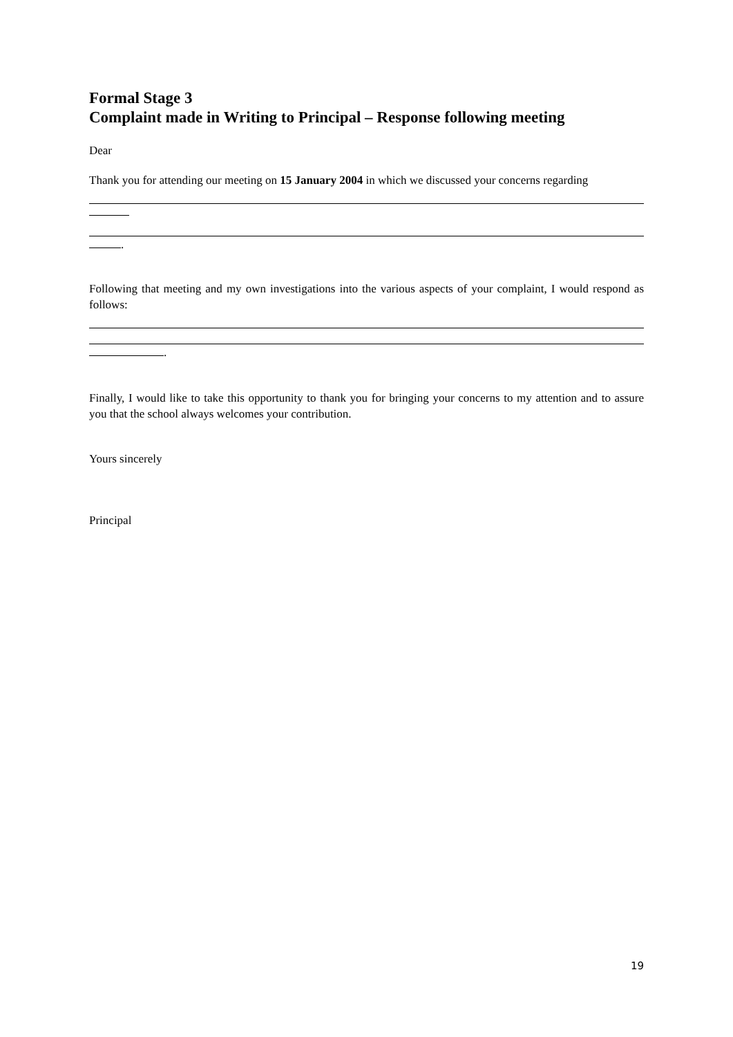Formal Stage 3
Complaint made in Writing to Principal – Response following meeting
Dear
Thank you for attending our meeting on 15 January 2004 in which we discussed your concerns regarding
.
Following that meeting and my own investigations into the various aspects of your complaint, I would respond as follows:
.
Finally, I would like to take this opportunity to thank you for bringing your concerns to my attention and to assure you that the school always welcomes your contribution.
Yours sincerely
Principal
19